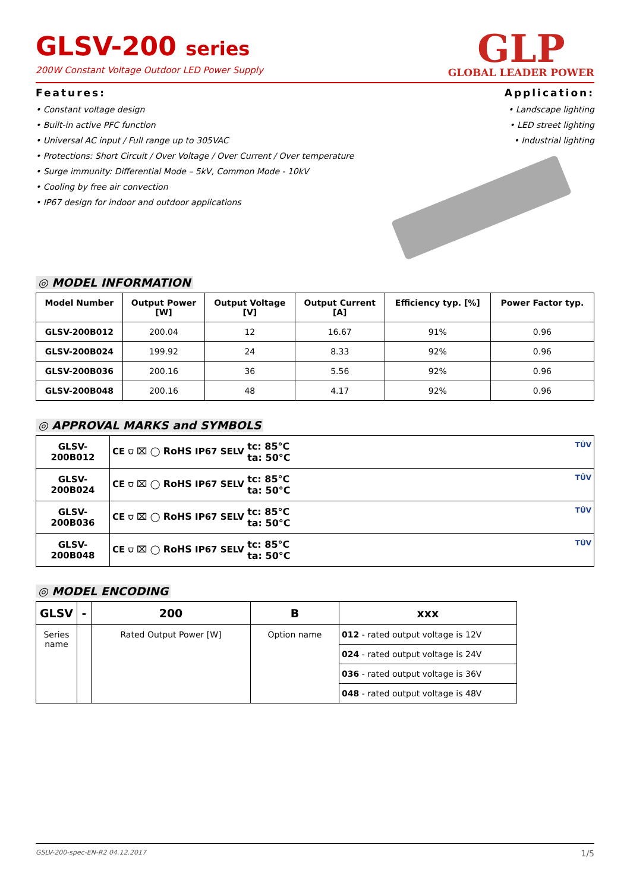GLSV-200 series
200W Constant Voltage Outdoor LED Power Supply
GLP
GLOBAL LEADER POWER
Features:
• Constant voltage design
• Built-in active PFC function
• Universal AC input / Full range up to 305VAC
• Protections: Short Circuit / Over Voltage / Over Current / Over temperature
• Surge immunity: Differential Mode – 5kV, Common Mode - 10kV
• Cooling by free air convection
• IP67 design for indoor and outdoor applications
Application:
• Landscape lighting
• LED street lighting
• Industrial lighting
◎ MODEL INFORMATION
| Model Number | Output Power [W] | Output Voltage [V] | Output Current [A] | Efficiency typ. [%] | Power Factor typ. |
| --- | --- | --- | --- | --- | --- |
| GLSV-200B012 | 200.04 | 12 | 16.67 | 91% | 0.96 |
| GLSV-200B024 | 199.92 | 24 | 8.33 | 92% | 0.96 |
| GLSV-200B036 | 200.16 | 36 | 5.56 | 92% | 0.96 |
| GLSV-200B048 | 200.16 | 48 | 4.17 | 92% | 0.96 |
◎ APPROVAL MARKS and SYMBOLS
| GLSV-200B012 | CE ⛉ ⌧ ◯ RoHS IP67 SELV tc: 85°C ta: 50°C TÜV |
| GLSV-200B024 | CE ⛉ ⌧ ◯ RoHS IP67 SELV tc: 85°C ta: 50°C TÜV |
| GLSV-200B036 | CE ⛉ ⌧ ◯ RoHS IP67 SELV tc: 85°C ta: 50°C TÜV |
| GLSV-200B048 | CE ⛉ ⌧ ◯ RoHS IP67 SELV tc: 85°C ta: 50°C TÜV |
◎ MODEL ENCODING
| GLSV | - | 200 | B | xxx |
| --- | --- | --- | --- | --- |
| Series name | | Rated Output Power [W] | Option name | 012 - rated output voltage is 12V |
| | | | | 024 - rated output voltage is 24V |
| | | | | 036 - rated output voltage is 36V |
| | | | | 048 - rated output voltage is 48V |
GSLV-200-spec-EN-R2 04.12.2017 1/5